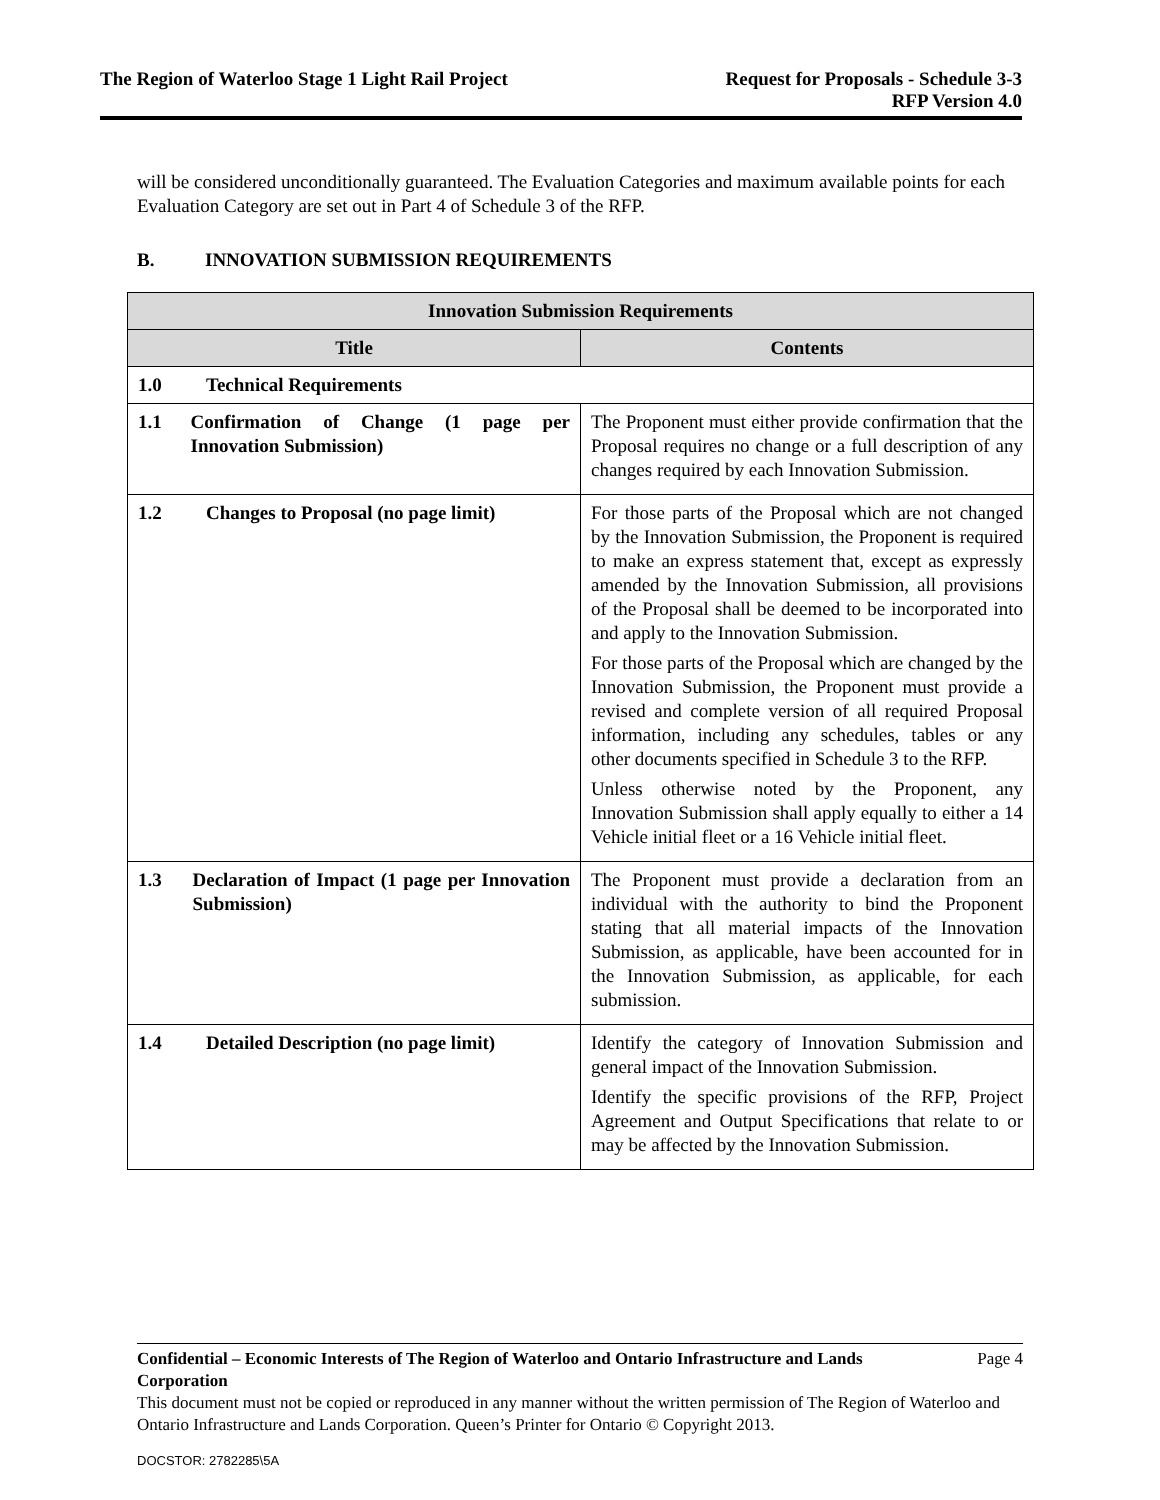The Region of Waterloo Stage 1 Light Rail Project
Request for Proposals - Schedule 3-3
RFP Version 4.0
will be considered unconditionally guaranteed. The Evaluation Categories and maximum available points for each Evaluation Category are set out in Part 4 of Schedule 3 of the RFP.
B. INNOVATION SUBMISSION REQUIREMENTS
| Innovation Submission Requirements | |
| --- | --- |
| Title | Contents |
| 1.0 Technical Requirements | |
| 1.1 Confirmation of Change (1 page per Innovation Submission) | The Proponent must either provide confirmation that the Proposal requires no change or a full description of any changes required by each Innovation Submission. |
| 1.2 Changes to Proposal (no page limit) | For those parts of the Proposal which are not changed by the Innovation Submission, the Proponent is required to make an express statement that, except as expressly amended by the Innovation Submission, all provisions of the Proposal shall be deemed to be incorporated into and apply to the Innovation Submission. For those parts of the Proposal which are changed by the Innovation Submission, the Proponent must provide a revised and complete version of all required Proposal information, including any schedules, tables or any other documents specified in Schedule 3 to the RFP. Unless otherwise noted by the Proponent, any Innovation Submission shall apply equally to either a 14 Vehicle initial fleet or a 16 Vehicle initial fleet. |
| 1.3 Declaration of Impact (1 page per Innovation Submission) | The Proponent must provide a declaration from an individual with the authority to bind the Proponent stating that all material impacts of the Innovation Submission, as applicable, have been accounted for in the Innovation Submission, as applicable, for each submission. |
| 1.4 Detailed Description (no page limit) | Identify the category of Innovation Submission and general impact of the Innovation Submission. Identify the specific provisions of the RFP, Project Agreement and Output Specifications that relate to or may be affected by the Innovation Submission. |
Confidential – Economic Interests of The Region of Waterloo and Ontario Infrastructure and Lands Corporation
Page 4
This document must not be copied or reproduced in any manner without the written permission of The Region of Waterloo and Ontario Infrastructure and Lands Corporation. Queen’s Printer for Ontario © Copyright 2013.
DOCSTOR: 2782285\5A